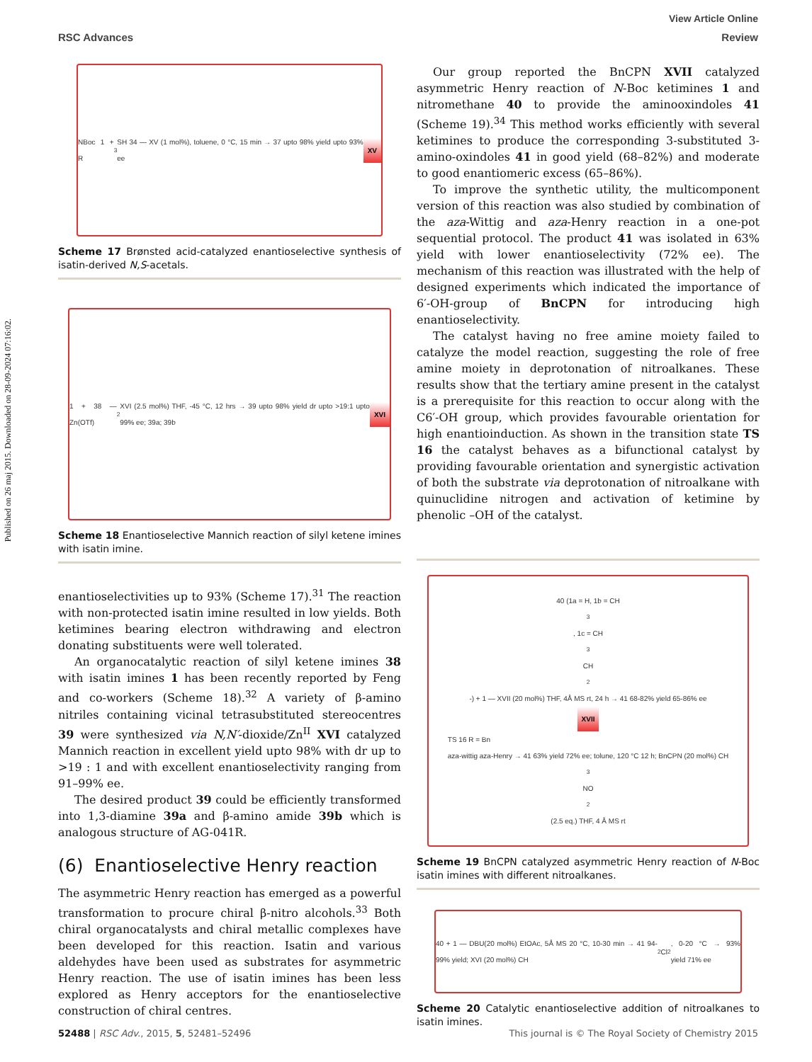View Article Online
RSC Advances Review
Published on 26 maj 2015. Downloaded on 28-09-2024 07:16:02.
NBoc 1 + R<sup>3</sup>SH 34 — XV (1 mol%), toluene, 0 °C, 15 min → 37 upto 98% yield upto 93% ee XV
Scheme 17 Brønsted acid-catalyzed enantioselective synthesis of isatin-derived N,S-acetals.
1 + 38 — Zn(OTf)<sub>2</sub> XVI (2.5 mol%) THF, -45 °C, 12 hrs → 39 upto 98% yield dr upto >19:1 upto 99% ee; 39a; 39b XVI
Scheme 18 Enantioselective Mannich reaction of silyl ketene imines with isatin imine.
enantioselectivities up to 93% (Scheme 17).<sup>31</sup> The reaction with non-protected isatin imine resulted in low yields. Both ketimines bearing electron withdrawing and electron donating substituents were well tolerated.
An organocatalytic reaction of silyl ketene imines 38 with isatin imines 1 has been recently reported by Feng and co-workers (Scheme 18).<sup>32</sup> A variety of β-amino nitriles containing vicinal tetrasubstituted stereocentres 39 were synthesized via N,N′-dioxide/Zn<sup>II</sup> XVI catalyzed Mannich reaction in excellent yield upto 98% with dr up to >19 : 1 and with excellent enantioselectivity ranging from 91–99% ee.
The desired product 39 could be efficiently transformed into 1,3-diamine 39a and β-amino amide 39b which is analogous structure of AG-041R.
(6) Enantioselective Henry reaction
The asymmetric Henry reaction has emerged as a powerful transformation to procure chiral β-nitro alcohols.<sup>33</sup> Both chiral organocatalysts and chiral metallic complexes have been developed for this reaction. Isatin and various aldehydes have been used as substrates for asymmetric Henry reaction. The use of isatin imines has been less explored as Henry acceptors for the enantioselective construction of chiral centres.
Our group reported the BnCPN XVII catalyzed asymmetric Henry reaction of N-Boc ketimines 1 and nitromethane 40 to provide the aminooxindoles 41 (Scheme 19).<sup>34</sup> This method works efficiently with several ketimines to produce the corresponding 3-substituted 3-amino-oxindoles 41 in good yield (68–82%) and moderate to good enantiomeric excess (65–86%).
To improve the synthetic utility, the multicomponent version of this reaction was also studied by combination of the aza-Wittig and aza-Henry reaction in a one-pot sequential protocol. The product 41 was isolated in 63% yield with lower enantioselectivity (72% ee). The mechanism of this reaction was illustrated with the help of designed experiments which indicated the importance of 6′-OH-group of BnCPN for introducing high enantioselectivity.
The catalyst having no free amine moiety failed to catalyze the model reaction, suggesting the role of free amine moiety in deprotonation of nitroalkanes. These results show that the tertiary amine present in the catalyst is a prerequisite for this reaction to occur along with the C6′-OH group, which provides favourable orientation for high enantioinduction. As shown in the transition state TS 16 the catalyst behaves as a bifunctional catalyst by providing favourable orientation and synergistic activation of both the substrate via deprotonation of nitroalkane with quinuclidine nitrogen and activation of ketimine by phenolic –OH of the catalyst.
40 (1a = H, 1b = CH<sub>3</sub>, 1c = CH<sub>3</sub>CH<sub>2</sub>-) + 1 — XVII (20 mol%) THF, 4Å MS rt, 24 h → 41 68-82% yield 65-86% ee
XVII
TS 16 R = Bn
aza-wittig aza-Henry → 41 63% yield 72% ee; tolune, 120 °C 12 h; BnCPN (20 mol%) CH<sub>3</sub>NO<sub>2</sub> (2.5 eq.) THF, 4 Å MS rt
Scheme 19 BnCPN catalyzed asymmetric Henry reaction of N-Boc isatin imines with different nitroalkanes.
40 + 1 — DBU(20 mol%) EtOAc, 5Å MS 20 °C, 10-30 min → 41 94-99% yield; XVI (20 mol%) CH<sub>2</sub>Cl<sub>2</sub>, 0-20 °C → 93% yield 71% ee
Scheme 20 Catalytic enantioselective addition of nitroalkanes to isatin imines.
52488 | RSC Adv., 2015, 5, 52481–52496 This journal is © The Royal Society of Chemistry 2015